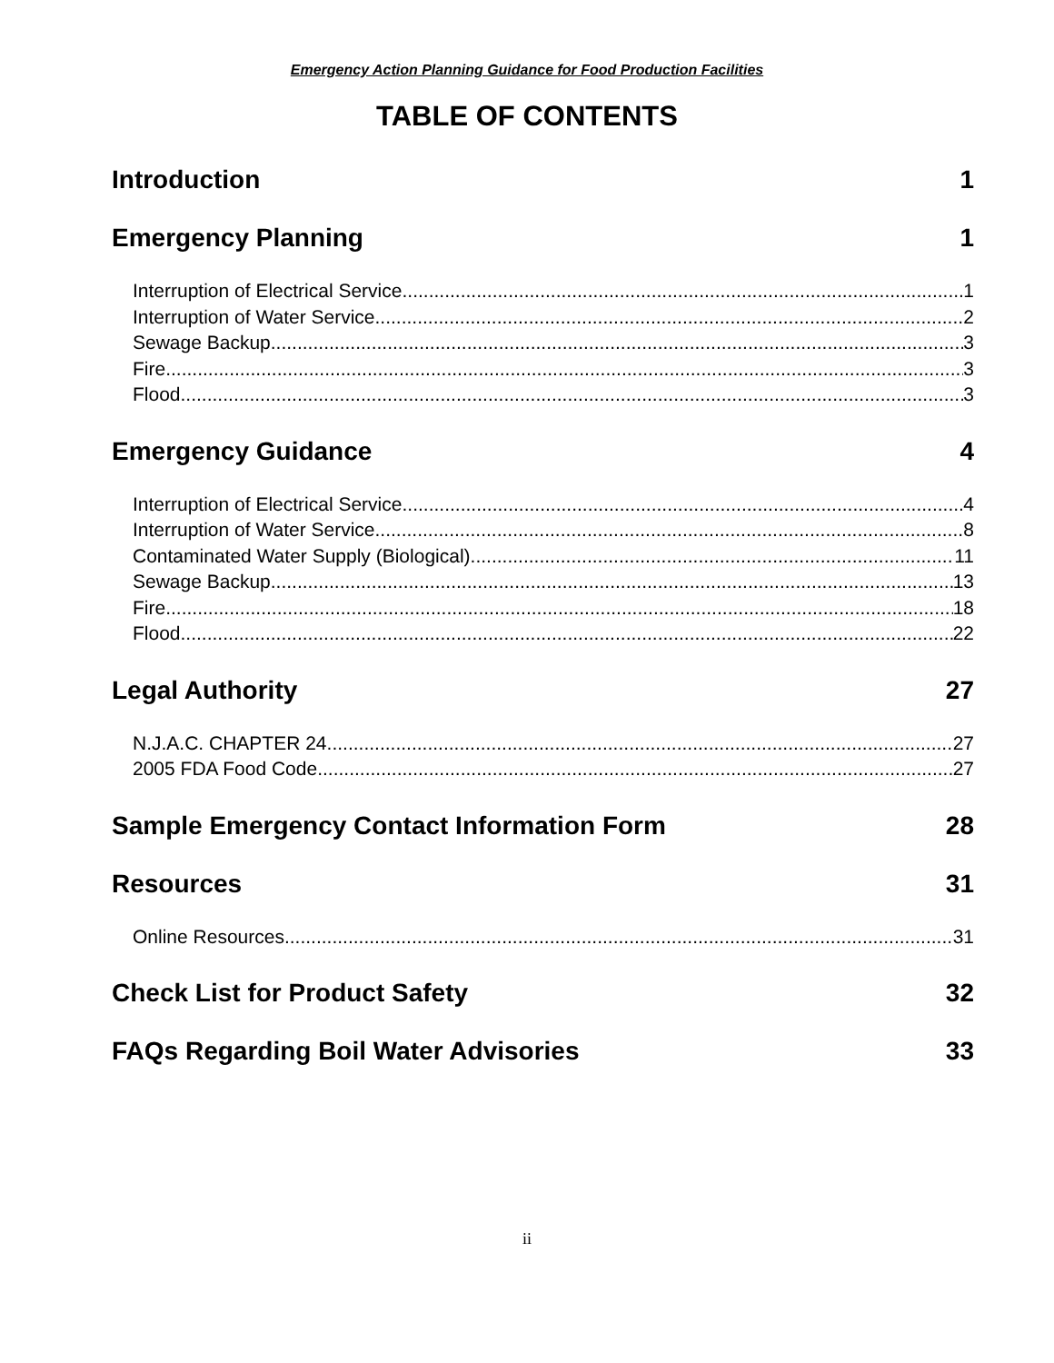Emergency Action Planning Guidance for Food Production Facilities
TABLE OF CONTENTS
Introduction 1
Emergency Planning 1
Interruption of Electrical Service 1
Interruption of Water Service 2
Sewage Backup 3
Fire 3
Flood 3
Emergency Guidance 4
Interruption of Electrical Service 4
Interruption of Water Service 8
Contaminated Water Supply (Biological) 11
Sewage Backup 13
Fire 18
Flood 22
Legal Authority 27
N.J.A.C. CHAPTER 24 27
2005 FDA Food Code 27
Sample Emergency Contact Information Form 28
Resources 31
Online Resources 31
Check List for Product Safety 32
FAQs Regarding Boil Water Advisories 33
ii